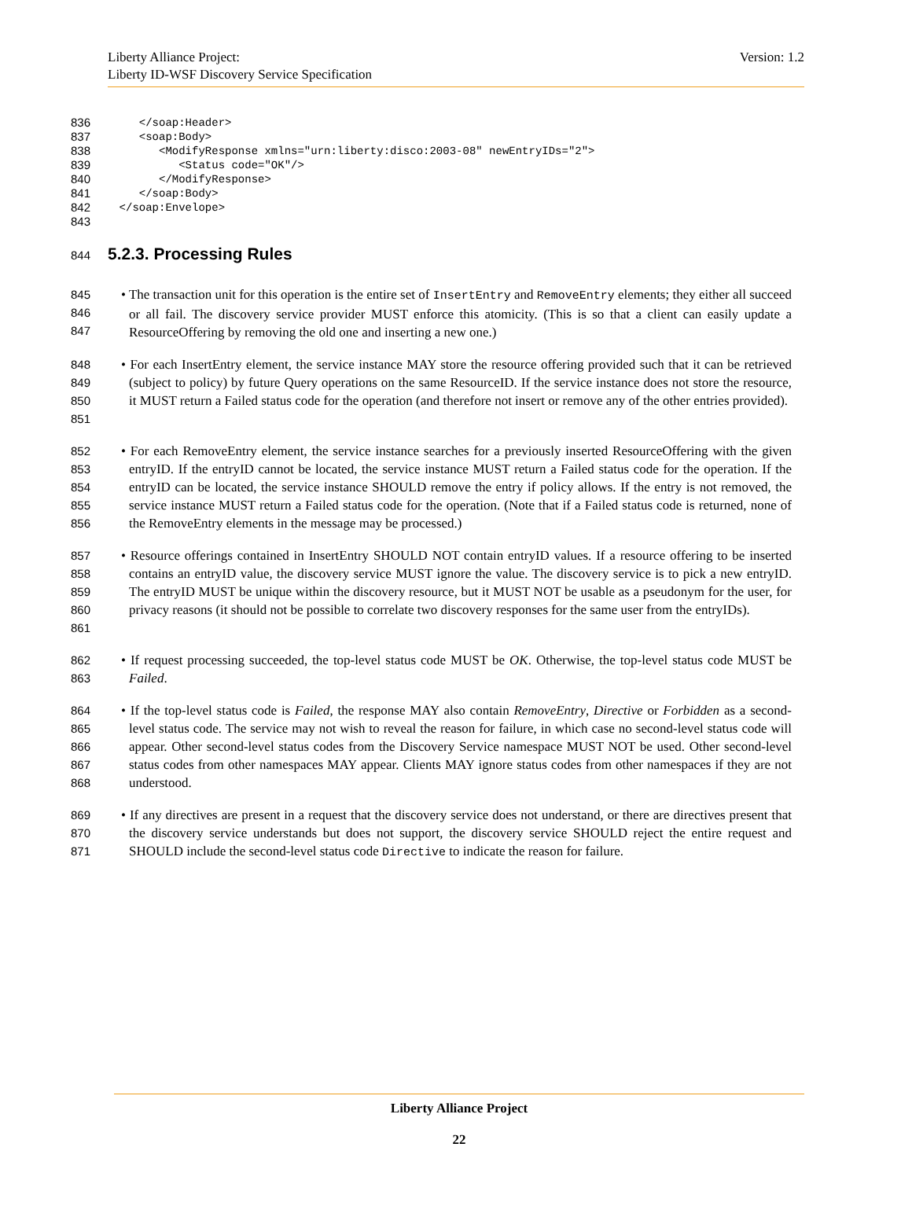Liberty Alliance Project: Version: 1.2
Liberty ID-WSF Discovery Service Specification
836
       </soap:Header>
837
       <soap:Body>
838
          <ModifyResponse xmlns="urn:liberty:disco:2003-08" newEntryIDs="2">
839
             <Status code="OK"/>
840
          </ModifyResponse>
841
       </soap:Body>
842
    </soap:Envelope>
843
 
844 5.2.3. Processing Rules
845
846
847
• The transaction unit for this operation is the entire set of InsertEntry and RemoveEntry elements; they either all succeed or all fail. The discovery service provider MUST enforce this atomicity. (This is so that a client can easily update a ResourceOffering by removing the old one and inserting a new one.)
848
849
850
851
• For each InsertEntry element, the service instance MAY store the resource offering provided such that it can be retrieved (subject to policy) by future Query operations on the same ResourceID. If the service instance does not store the resource, it MUST return a Failed status code for the operation (and therefore not insert or remove any of the other entries provided).
852
853
854
855
856
• For each RemoveEntry element, the service instance searches for a previously inserted ResourceOffering with the given entryID. If the entryID cannot be located, the service instance MUST return a Failed status code for the operation. If the entryID can be located, the service instance SHOULD remove the entry if policy allows. If the entry is not removed, the service instance MUST return a Failed status code for the operation. (Note that if a Failed status code is returned, none of the RemoveEntry elements in the message may be processed.)
857
858
859
860
861
• Resource offerings contained in InsertEntry SHOULD NOT contain entryID values. If a resource offering to be inserted contains an entryID value, the discovery service MUST ignore the value. The discovery service is to pick a new entryID. The entryID MUST be unique within the discovery resource, but it MUST NOT be usable as a pseudonym for the user, for privacy reasons (it should not be possible to correlate two discovery responses for the same user from the entryIDs).
862
863
• If request processing succeeded, the top-level status code MUST be OK. Otherwise, the top-level status code MUST be Failed.
864
865
866
867
868
• If the top-level status code is Failed, the response MAY also contain RemoveEntry, Directive or Forbidden as a second-level status code. The service may not wish to reveal the reason for failure, in which case no second-level status code will appear. Other second-level status codes from the Discovery Service namespace MUST NOT be used. Other second-level status codes from other namespaces MAY appear. Clients MAY ignore status codes from other namespaces if they are not understood.
869
870
871
• If any directives are present in a request that the discovery service does not understand, or there are directives present that the discovery service understands but does not support, the discovery service SHOULD reject the entire request and SHOULD include the second-level status code Directive to indicate the reason for failure.
Liberty Alliance Project
22